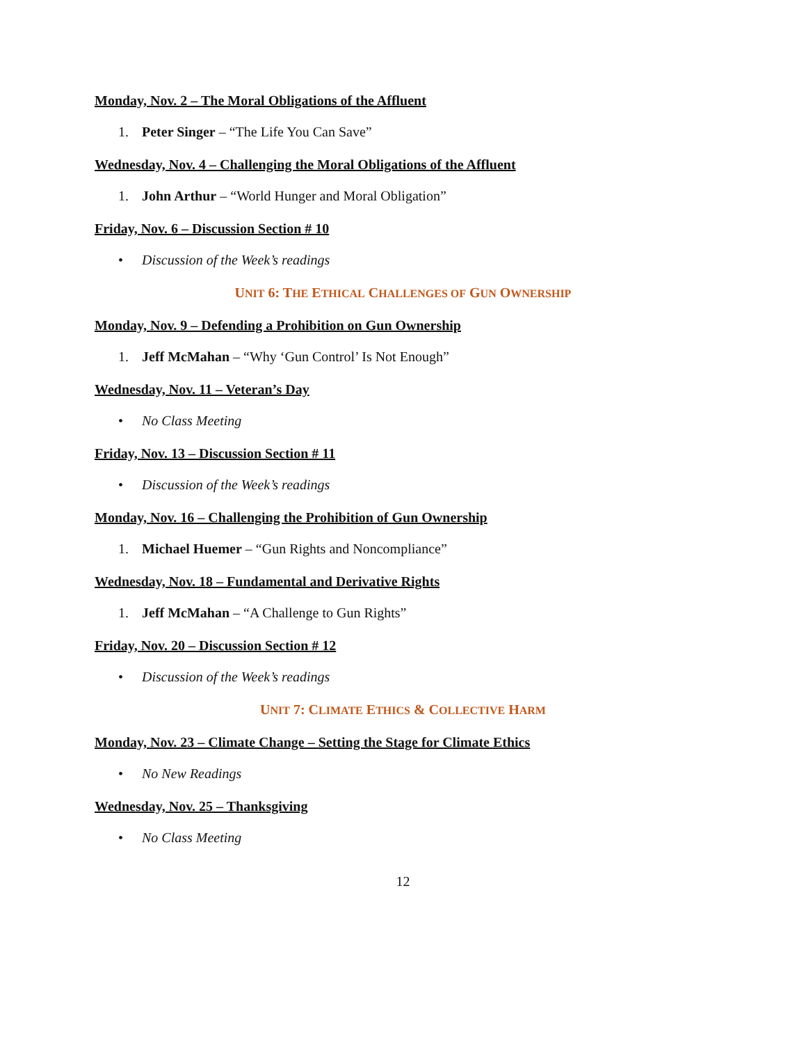Monday, Nov. 2 – The Moral Obligations of the Affluent
1. Peter Singer – “The Life You Can Save”
Wednesday, Nov. 4 – Challenging the Moral Obligations of the Affluent
1. John Arthur – “World Hunger and Moral Obligation”
Friday, Nov. 6 – Discussion Section # 10
• Discussion of the Week’s readings
UNIT 6: THE ETHICAL CHALLENGES OF GUN OWNERSHIP
Monday, Nov. 9 – Defending a Prohibition on Gun Ownership
1. Jeff McMahan – “Why ‘Gun Control’ Is Not Enough”
Wednesday, Nov. 11 – Veteran’s Day
• No Class Meeting
Friday, Nov. 13 – Discussion Section # 11
• Discussion of the Week’s readings
Monday, Nov. 16 – Challenging the Prohibition of Gun Ownership
1. Michael Huemer – “Gun Rights and Noncompliance”
Wednesday, Nov. 18 – Fundamental and Derivative Rights
1. Jeff McMahan – “A Challenge to Gun Rights”
Friday, Nov. 20 – Discussion Section # 12
• Discussion of the Week’s readings
UNIT 7: CLIMATE ETHICS & COLLECTIVE HARM
Monday, Nov. 23 – Climate Change – Setting the Stage for Climate Ethics
• No New Readings
Wednesday, Nov. 25 – Thanksgiving
• No Class Meeting
12